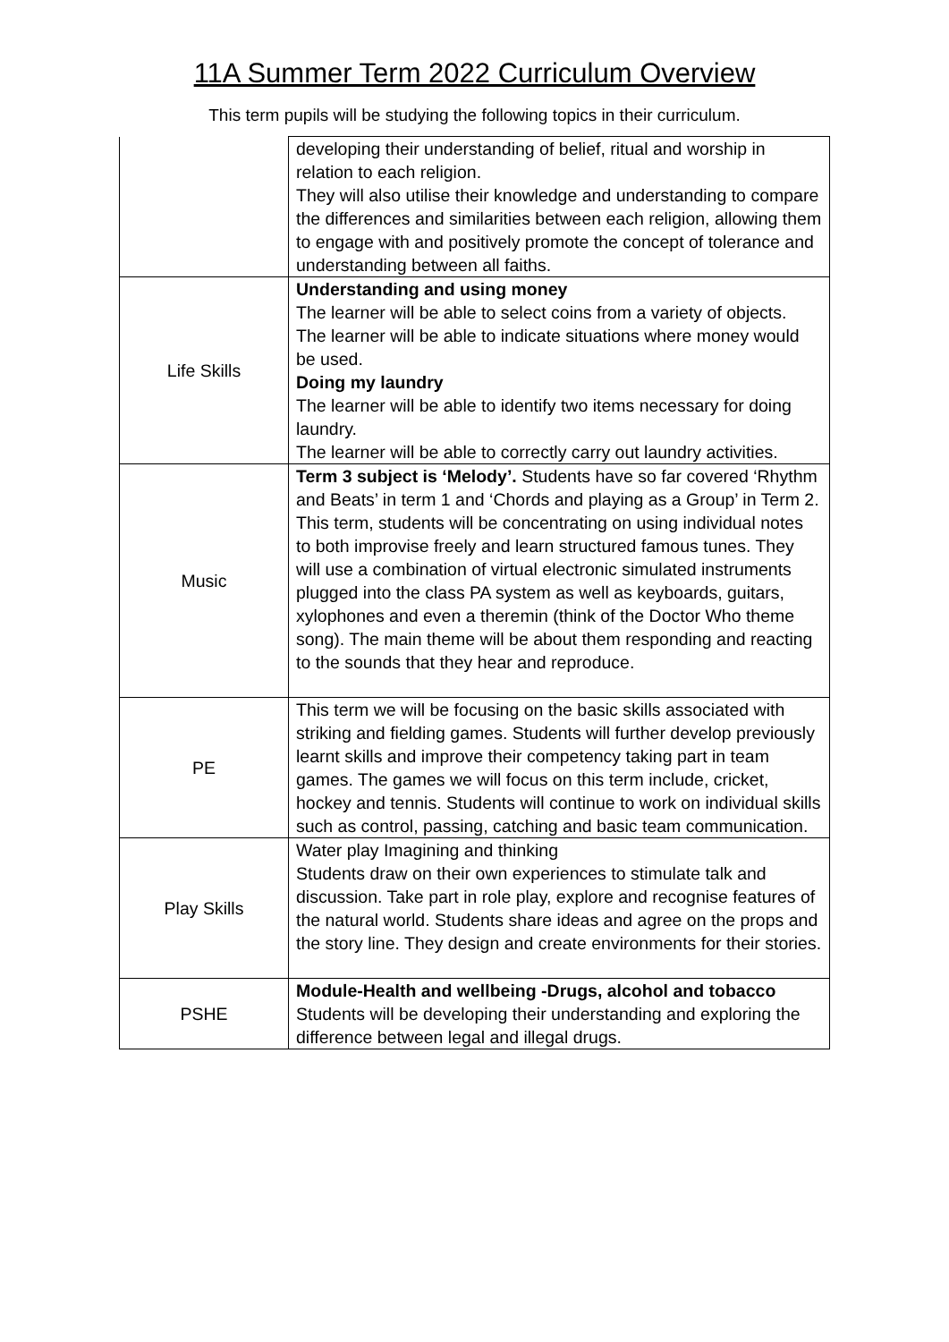11A Summer Term 2022 Curriculum Overview
This term pupils will be studying the following topics in their curriculum.
| | developing their understanding of belief, ritual and worship in relation to each religion. They will also utilise their knowledge and understanding to compare the differences and similarities between each religion, allowing them to engage with and positively promote the concept of tolerance and understanding between all faiths. |
| Life Skills | Understanding and using money The learner will be able to select coins from a variety of objects. The learner will be able to indicate situations where money would be used. Doing my laundry The learner will be able to identify two items necessary for doing laundry. The learner will be able to correctly carry out laundry activities. |
| Music | Term 3 subject is ‘Melody’. Students have so far covered ‘Rhythm and Beats’ in term 1 and ‘Chords and playing as a Group’ in Term 2. This term, students will be concentrating on using individual notes to both improvise freely and learn structured famous tunes. They will use a combination of virtual electronic simulated instruments plugged into the class PA system as well as keyboards, guitars, xylophones and even a theremin (think of the Doctor Who theme song). The main theme will be about them responding and reacting to the sounds that they hear and reproduce. |
| PE | This term we will be focusing on the basic skills associated with striking and fielding games. Students will further develop previously learnt skills and improve their competency taking part in team games. The games we will focus on this term include, cricket, hockey and tennis. Students will continue to work on individual skills such as control, passing, catching and basic team communication. |
| Play Skills | Water play Imagining and thinking Students draw on their own experiences to stimulate talk and discussion. Take part in role play, explore and recognise features of the natural world. Students share ideas and agree on the props and the story line. They design and create environments for their stories. |
| PSHE | Module-Health and wellbeing -Drugs, alcohol and tobacco Students will be developing their understanding and exploring the difference between legal and illegal drugs. |